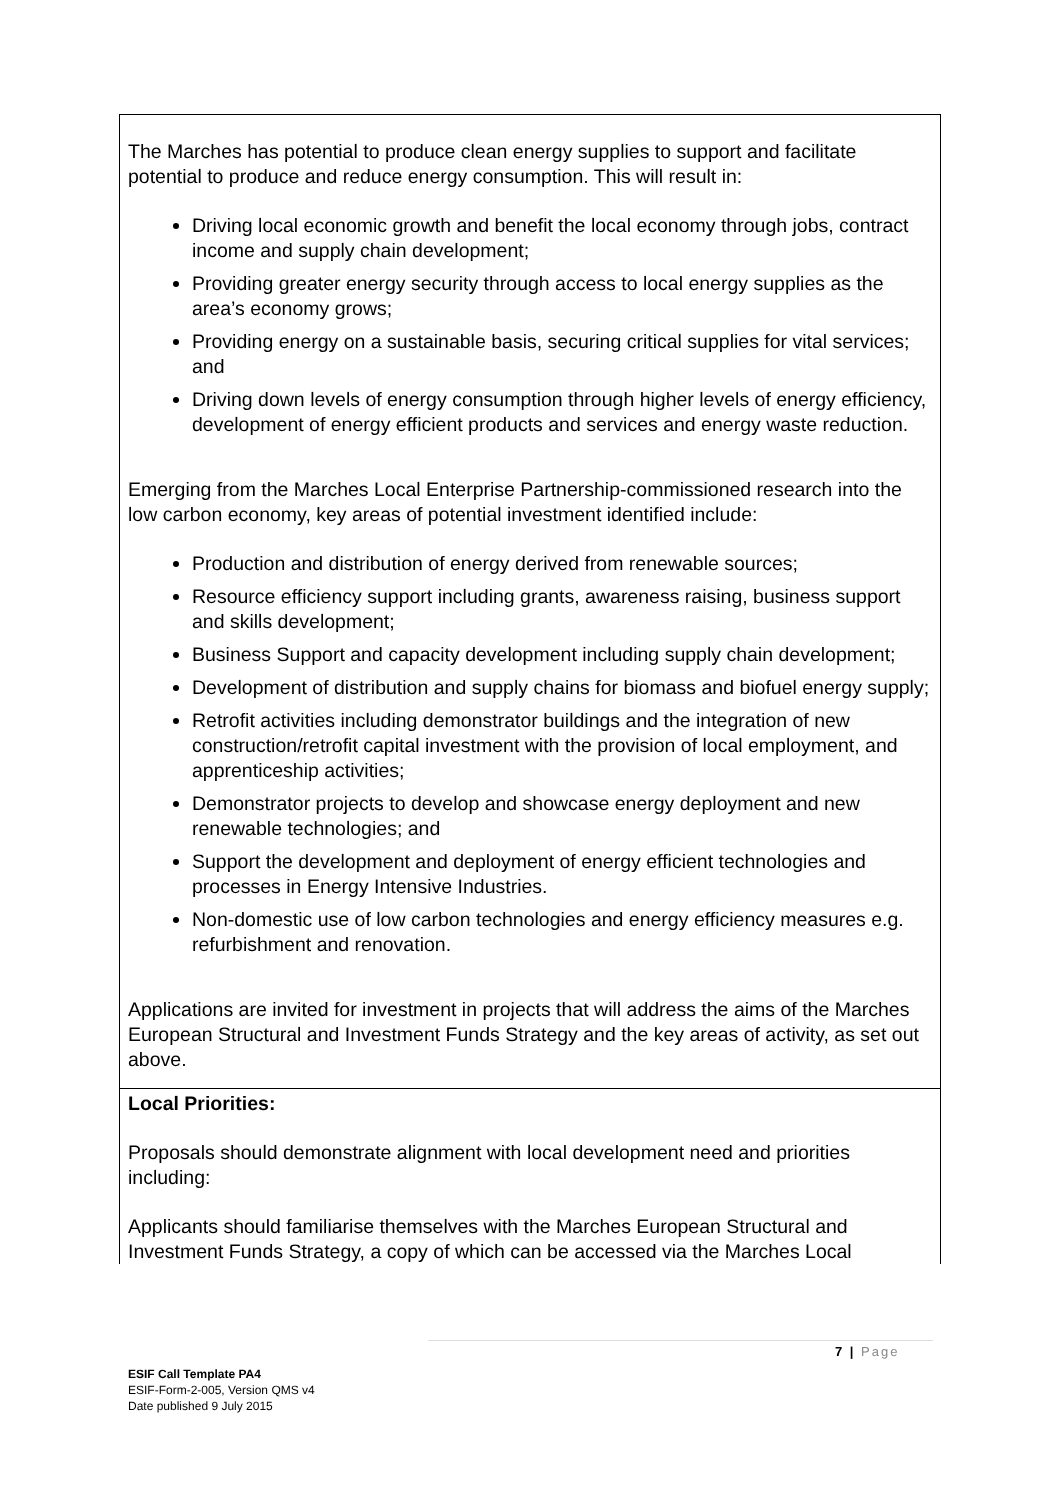The Marches has potential to produce clean energy supplies to support and facilitate potential to produce and reduce energy consumption. This will result in:
Driving local economic growth and benefit the local economy through jobs, contract income and supply chain development;
Providing greater energy security through access to local energy supplies as the area’s economy grows;
Providing energy on a sustainable basis, securing critical supplies for vital services; and
Driving down levels of energy consumption through higher levels of energy efficiency, development of energy efficient products and services and energy waste reduction.
Emerging from the Marches Local Enterprise Partnership-commissioned research into the low carbon economy, key areas of potential investment identified include:
Production and distribution of energy derived from renewable sources;
Resource efficiency support including grants, awareness raising, business support and skills development;
Business Support and capacity development including supply chain development;
Development of distribution and supply chains for biomass and biofuel energy supply;
Retrofit activities including demonstrator buildings and the integration of new construction/retrofit capital investment with the provision of local employment, and apprenticeship activities;
Demonstrator projects to develop and showcase energy deployment and new renewable technologies; and
Support the development and deployment of energy efficient technologies and processes in Energy Intensive Industries.
Non-domestic use of low carbon technologies and energy efficiency measures e.g. refurbishment and renovation.
Applications are invited for investment in projects that will address the aims of the Marches European Structural and Investment Funds Strategy and the key areas of activity, as set out above.
Local Priorities:
Proposals should demonstrate alignment with local development need and priorities including:
Applicants should familiarise themselves with the Marches European Structural and Investment Funds Strategy, a copy of which can be accessed via the Marches Local
7 | Page
ESIF Call Template PA4
ESIF-Form-2-005, Version QMS v4
Date published 9 July 2015